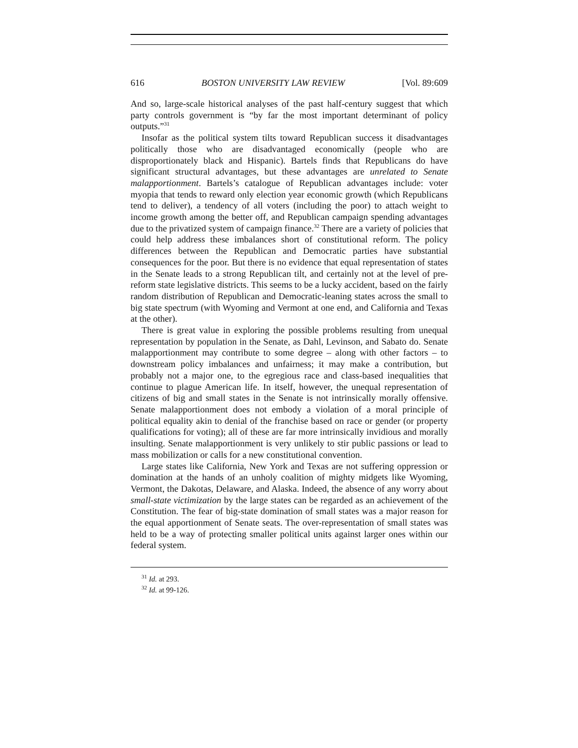616 BOSTON UNIVERSITY LAW REVIEW [Vol. 89:609
And so, large-scale historical analyses of the past half-century suggest that which party controls government is “by far the most important determinant of policy outputs.”<sup>31</sup>
Insofar as the political system tilts toward Republican success it disadvantages politically those who are disadvantaged economically (people who are disproportionately black and Hispanic). Bartels finds that Republicans do have significant structural advantages, but these advantages are unrelated to Senate malapportionment. Bartels’s catalogue of Republican advantages include: voter myopia that tends to reward only election year economic growth (which Republicans tend to deliver), a tendency of all voters (including the poor) to attach weight to income growth among the better off, and Republican campaign spending advantages due to the privatized system of campaign finance.<sup>32</sup> There are a variety of policies that could help address these imbalances short of constitutional reform. The policy differences between the Republican and Democratic parties have substantial consequences for the poor. But there is no evidence that equal representation of states in the Senate leads to a strong Republican tilt, and certainly not at the level of pre-reform state legislative districts. This seems to be a lucky accident, based on the fairly random distribution of Republican and Democratic-leaning states across the small to big state spectrum (with Wyoming and Vermont at one end, and California and Texas at the other).
There is great value in exploring the possible problems resulting from unequal representation by population in the Senate, as Dahl, Levinson, and Sabato do. Senate malapportionment may contribute to some degree – along with other factors – to downstream policy imbalances and unfairness; it may make a contribution, but probably not a major one, to the egregious race and class-based inequalities that continue to plague American life. In itself, however, the unequal representation of citizens of big and small states in the Senate is not intrinsically morally offensive. Senate malapportionment does not embody a violation of a moral principle of political equality akin to denial of the franchise based on race or gender (or property qualifications for voting); all of these are far more intrinsically invidious and morally insulting. Senate malapportionment is very unlikely to stir public passions or lead to mass mobilization or calls for a new constitutional convention.
Large states like California, New York and Texas are not suffering oppression or domination at the hands of an unholy coalition of mighty midgets like Wyoming, Vermont, the Dakotas, Delaware, and Alaska. Indeed, the absence of any worry about small-state victimization by the large states can be regarded as an achievement of the Constitution. The fear of big-state domination of small states was a major reason for the equal apportionment of Senate seats. The over-representation of small states was held to be a way of protecting smaller political units against larger ones within our federal system.
<sup>31</sup> Id. at 293.
<sup>32</sup> Id. at 99-126.